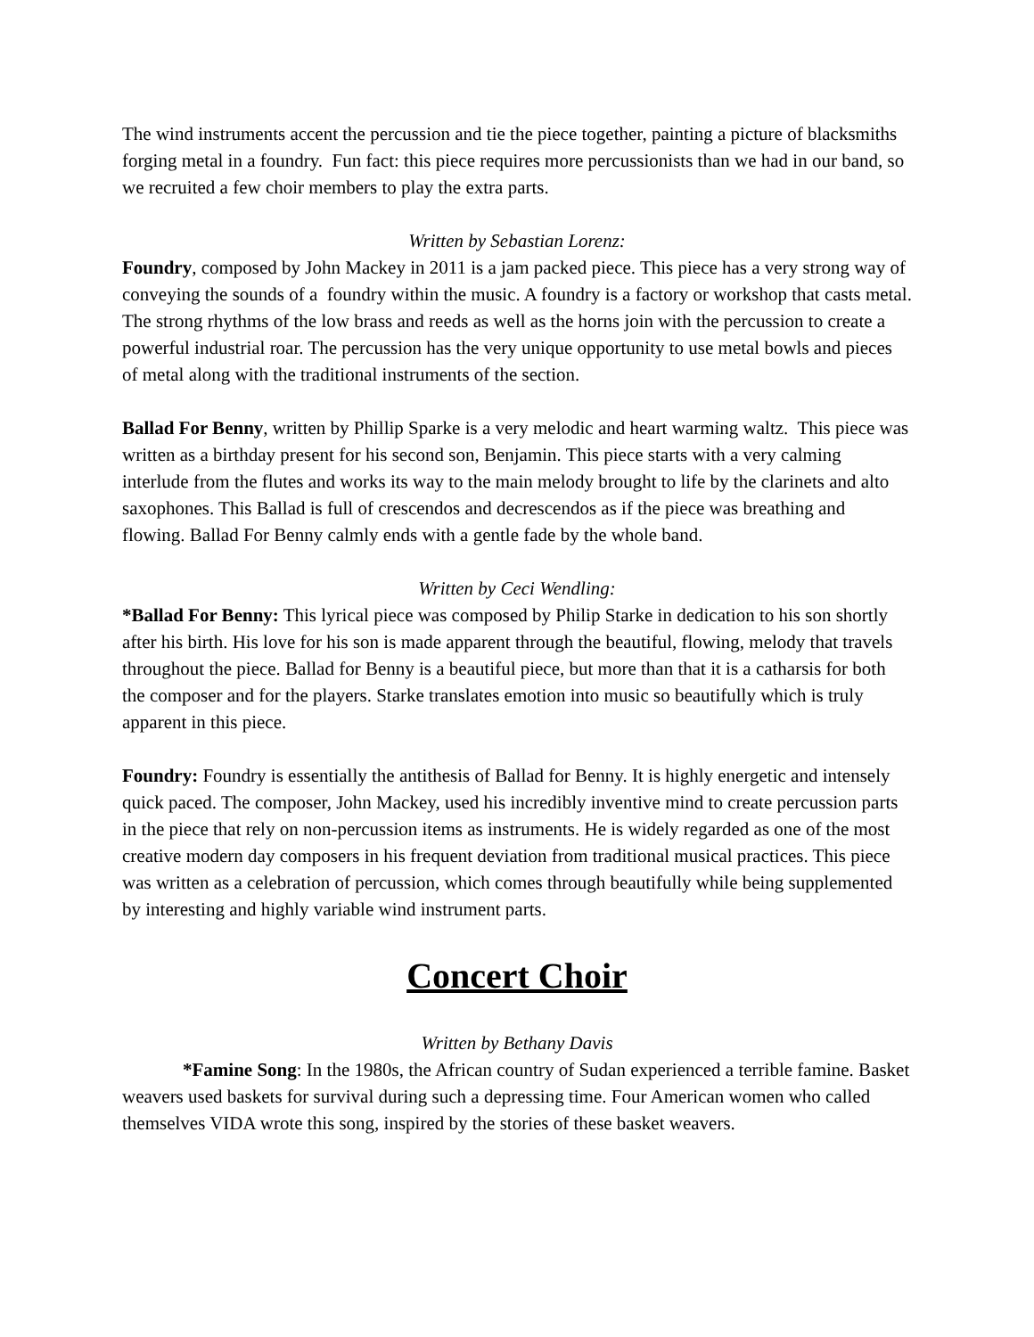The wind instruments accent the percussion and tie the piece together, painting a picture of blacksmiths forging metal in a foundry. Fun fact: this piece requires more percussionists than we had in our band, so we recruited a few choir members to play the extra parts.
Written by Sebastian Lorenz:
Foundry, composed by John Mackey in 2011 is a jam packed piece. This piece has a very strong way of conveying the sounds of a foundry within the music. A foundry is a factory or workshop that casts metal. The strong rhythms of the low brass and reeds as well as the horns join with the percussion to create a powerful industrial roar. The percussion has the very unique opportunity to use metal bowls and pieces of metal along with the traditional instruments of the section.
Ballad For Benny, written by Phillip Sparke is a very melodic and heart warming waltz. This piece was written as a birthday present for his second son, Benjamin. This piece starts with a very calming interlude from the flutes and works its way to the main melody brought to life by the clarinets and alto saxophones. This Ballad is full of crescendos and decrescendos as if the piece was breathing and flowing. Ballad For Benny calmly ends with a gentle fade by the whole band.
Written by Ceci Wendling:
*Ballad For Benny: This lyrical piece was composed by Philip Starke in dedication to his son shortly after his birth. His love for his son is made apparent through the beautiful, flowing, melody that travels throughout the piece. Ballad for Benny is a beautiful piece, but more than that it is a catharsis for both the composer and for the players. Starke translates emotion into music so beautifully which is truly apparent in this piece.
Foundry: Foundry is essentially the antithesis of Ballad for Benny. It is highly energetic and intensely quick paced. The composer, John Mackey, used his incredibly inventive mind to create percussion parts in the piece that rely on non-percussion items as instruments. He is widely regarded as one of the most creative modern day composers in his frequent deviation from traditional musical practices. This piece was written as a celebration of percussion, which comes through beautifully while being supplemented by interesting and highly variable wind instrument parts.
Concert Choir
Written by Bethany Davis
*Famine Song: In the 1980s, the African country of Sudan experienced a terrible famine. Basket weavers used baskets for survival during such a depressing time. Four American women who called themselves VIDA wrote this song, inspired by the stories of these basket weavers.